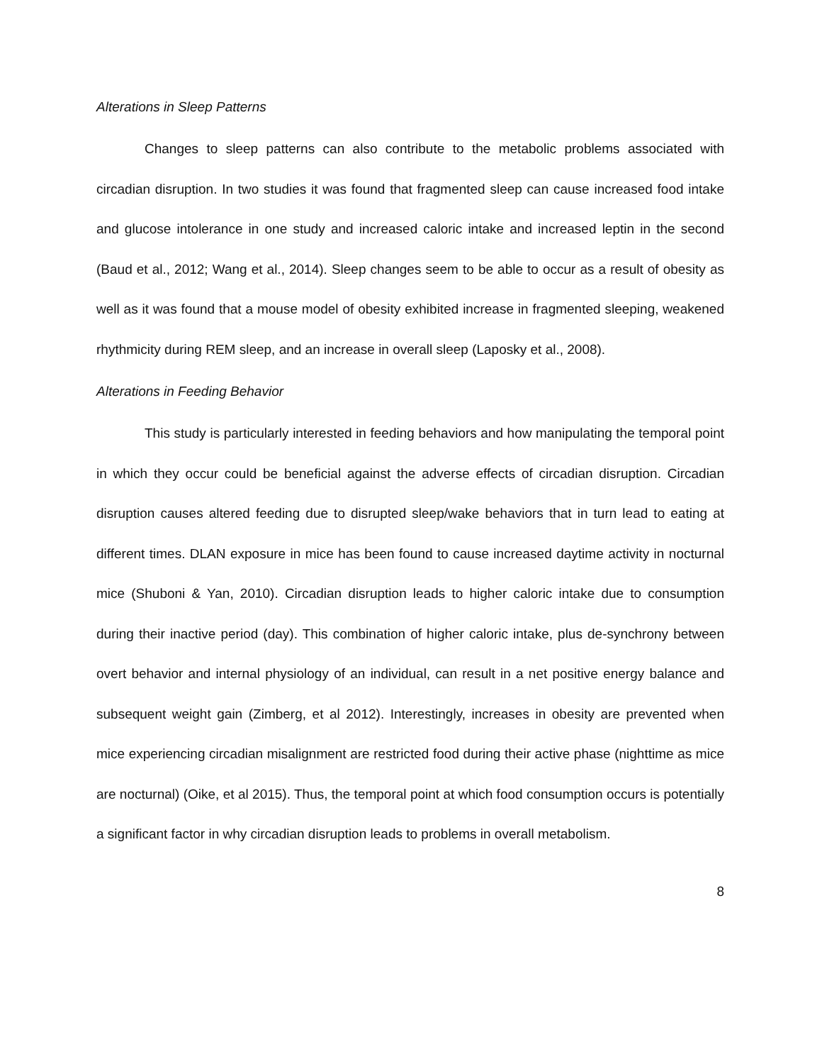Alterations in Sleep Patterns
Changes to sleep patterns can also contribute to the metabolic problems associated with circadian disruption. In two studies it was found that fragmented sleep can cause increased food intake and glucose intolerance in one study and increased caloric intake and increased leptin in the second (Baud et al., 2012; Wang et al., 2014). Sleep changes seem to be able to occur as a result of obesity as well as it was found that a mouse model of obesity exhibited increase in fragmented sleeping, weakened rhythmicity during REM sleep, and an increase in overall sleep (Laposky et al., 2008).
Alterations in Feeding Behavior
This study is particularly interested in feeding behaviors and how manipulating the temporal point in which they occur could be beneficial against the adverse effects of circadian disruption. Circadian disruption causes altered feeding due to disrupted sleep/wake behaviors that in turn lead to eating at different times. DLAN exposure in mice has been found to cause increased daytime activity in nocturnal mice (Shuboni & Yan, 2010). Circadian disruption leads to higher caloric intake due to consumption during their inactive period (day). This combination of higher caloric intake, plus de-synchrony between overt behavior and internal physiology of an individual, can result in a net positive energy balance and subsequent weight gain (Zimberg, et al 2012). Interestingly, increases in obesity are prevented when mice experiencing circadian misalignment are restricted food during their active phase (nighttime as mice are nocturnal) (Oike, et al 2015). Thus, the temporal point at which food consumption occurs is potentially a significant factor in why circadian disruption leads to problems in overall metabolism.
8